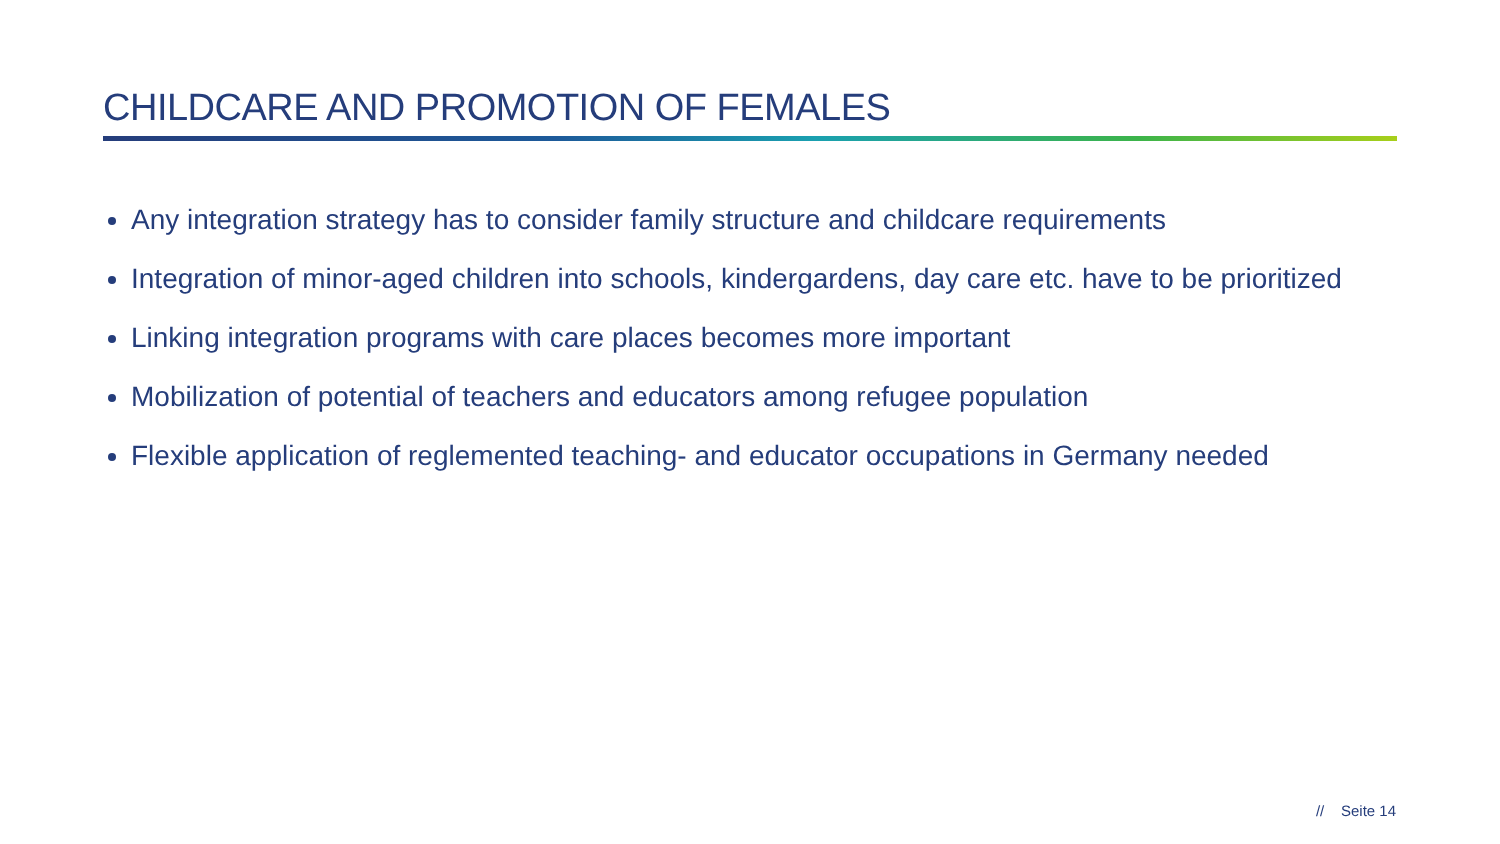CHILDCARE AND PROMOTION OF FEMALES
Any integration strategy has to consider family structure and childcare requirements
Integration of minor-aged children into schools, kindergardens, day care etc. have to be prioritized
Linking integration programs with care places becomes more important
Mobilization of potential of teachers and educators among refugee population
Flexible application of reglemented teaching- and educator occupations in Germany needed
// Seite 14